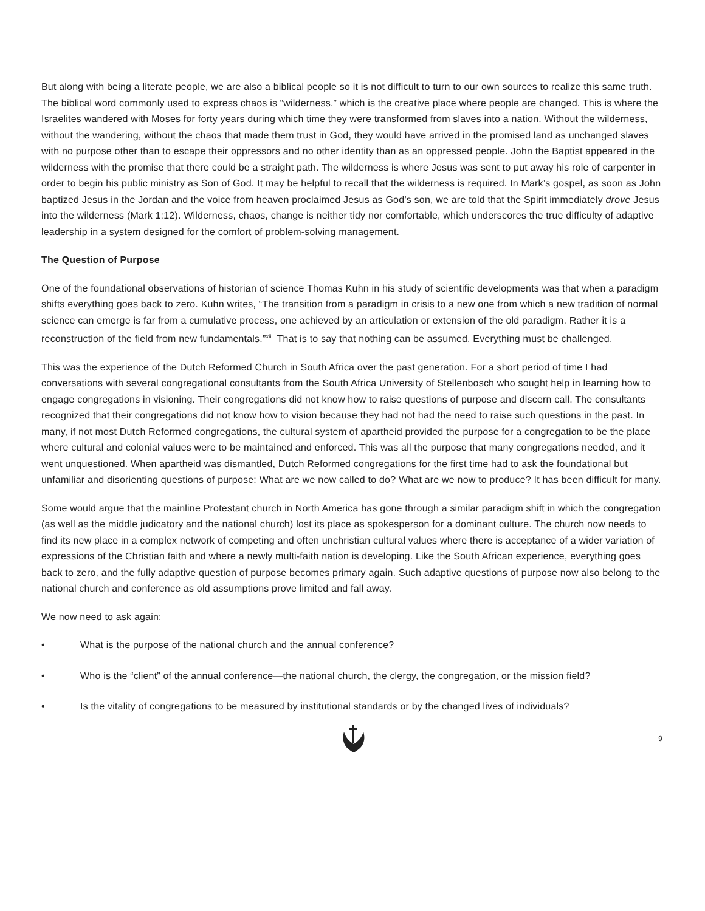But along with being a literate people, we are also a biblical people so it is not difficult to turn to our own sources to realize this same truth. The biblical word commonly used to express chaos is “wilderness,” which is the creative place where people are changed. This is where the Israelites wandered with Moses for forty years during which time they were transformed from slaves into a nation. Without the wilderness, without the wandering, without the chaos that made them trust in God, they would have arrived in the promised land as unchanged slaves with no purpose other than to escape their oppressors and no other identity than as an oppressed people. John the Baptist appeared in the wilderness with the promise that there could be a straight path. The wilderness is where Jesus was sent to put away his role of carpenter in order to begin his public ministry as Son of God. It may be helpful to recall that the wilderness is required. In Mark’s gospel, as soon as John baptized Jesus in the Jordan and the voice from heaven proclaimed Jesus as God’s son, we are told that the Spirit immediately drove Jesus into the wilderness (Mark 1:12). Wilderness, chaos, change is neither tidy nor comfortable, which underscores the true difficulty of adaptive leadership in a system designed for the comfort of problem-solving management.
The Question of Purpose
One of the foundational observations of historian of science Thomas Kuhn in his study of scientific developments was that when a paradigm shifts everything goes back to zero. Kuhn writes, “The transition from a paradigm in crisis to a new one from which a new tradition of normal science can emerge is far from a cumulative process, one achieved by an articulation or extension of the old paradigm. Rather it is a reconstruction of the field from new fundamentals.”<sup>xii</sup> That is to say that nothing can be assumed. Everything must be challenged.
This was the experience of the Dutch Reformed Church in South Africa over the past generation. For a short period of time I had conversations with several congregational consultants from the South Africa University of Stellenbosch who sought help in learning how to engage congregations in visioning. Their congregations did not know how to raise questions of purpose and discern call. The consultants recognized that their congregations did not know how to vision because they had not had the need to raise such questions in the past. In many, if not most Dutch Reformed congregations, the cultural system of apartheid provided the purpose for a congregation to be the place where cultural and colonial values were to be maintained and enforced. This was all the purpose that many congregations needed, and it went unquestioned. When apartheid was dismantled, Dutch Reformed congregations for the first time had to ask the foundational but unfamiliar and disorienting questions of purpose: What are we now called to do? What are we now to produce? It has been difficult for many.
Some would argue that the mainline Protestant church in North America has gone through a similar paradigm shift in which the congregation (as well as the middle judicatory and the national church) lost its place as spokesperson for a dominant culture. The church now needs to find its new place in a complex network of competing and often unchristian cultural values where there is acceptance of a wider variation of expressions of the Christian faith and where a newly multi-faith nation is developing. Like the South African experience, everything goes back to zero, and the fully adaptive question of purpose becomes primary again. Such adaptive questions of purpose now also belong to the national church and conference as old assumptions prove limited and fall away.
We now need to ask again:
• What is the purpose of the national church and the annual conference?
• Who is the “client” of the annual conference—the national church, the clergy, the congregation, or the mission field?
• Is the vitality of congregations to be measured by institutional standards or by the changed lives of individuals?
9